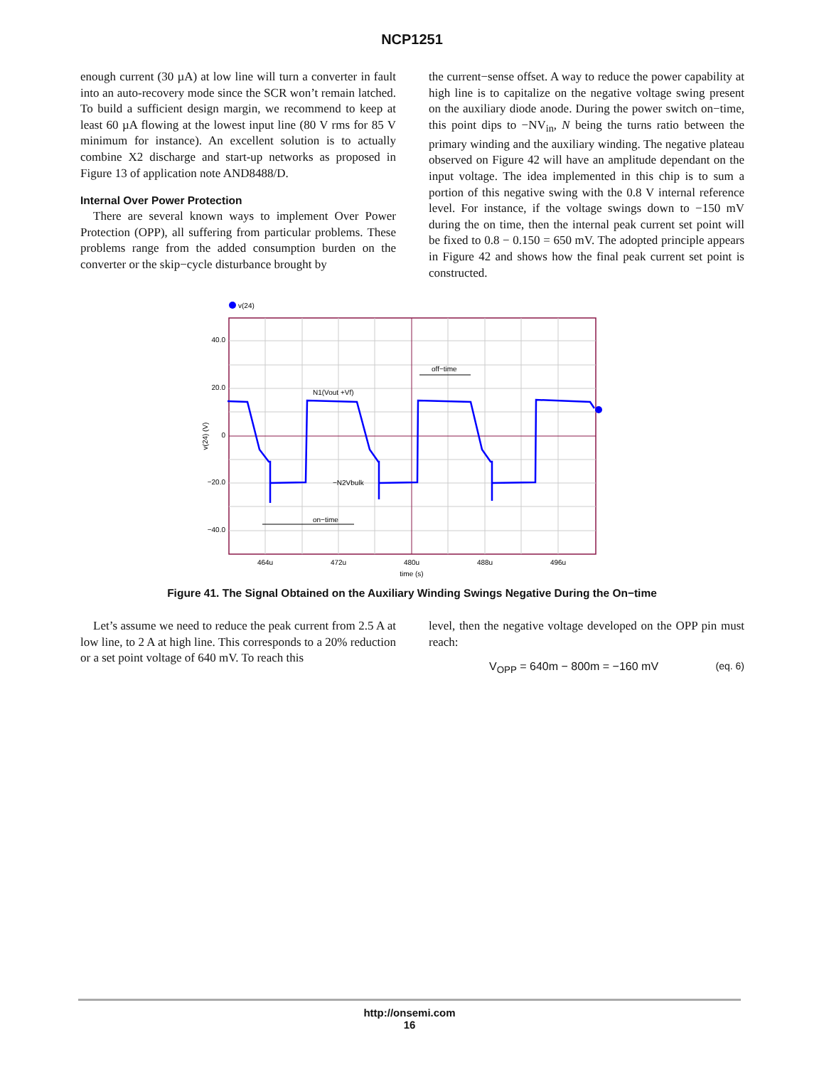NCP1251
enough current (30 µA) at low line will turn a converter in fault into an auto-recovery mode since the SCR won’t remain latched. To build a sufficient design margin, we recommend to keep at least 60 µA flowing at the lowest input line (80 V rms for 85 V minimum for instance). An excellent solution is to actually combine X2 discharge and start-up networks as proposed in Figure 13 of application note AND8488/D.
Internal Over Power Protection
There are several known ways to implement Over Power Protection (OPP), all suffering from particular problems. These problems range from the added consumption burden on the converter or the skip−cycle disturbance brought by
the current−sense offset. A way to reduce the power capability at high line is to capitalize on the negative voltage swing present on the auxiliary diode anode. During the power switch on−time, this point dips to −NV<sub>in</sub>, N being the turns ratio between the primary winding and the auxiliary winding. The negative plateau observed on Figure 42 will have an amplitude dependant on the input voltage. The idea implemented in this chip is to sum a portion of this negative swing with the 0.8 V internal reference level. For instance, if the voltage swings down to −150 mV during the on time, then the internal peak current set point will be fixed to 0.8 − 0.150 = 650 mV. The adopted principle appears in Figure 42 and shows how the final peak current set point is constructed.
v(24)
40.0
20.0
0
−20.0
−40.0
464u
472u
480u
488u
496u
time (s)
v(24) (V)
N1(Vout +Vf)
−N2Vbulk
on−time
off−time
Figure 41. The Signal Obtained on the Auxiliary Winding Swings Negative During the On−time
Let’s assume we need to reduce the peak current from 2.5 A at low line, to 2 A at high line. This corresponds to a 20% reduction or a set point voltage of 640 mV. To reach this
level, then the negative voltage developed on the OPP pin must reach:
V<sub>OPP</sub> = 640m − 800m = −160 mV (eq. 6)
http://onsemi.com
16